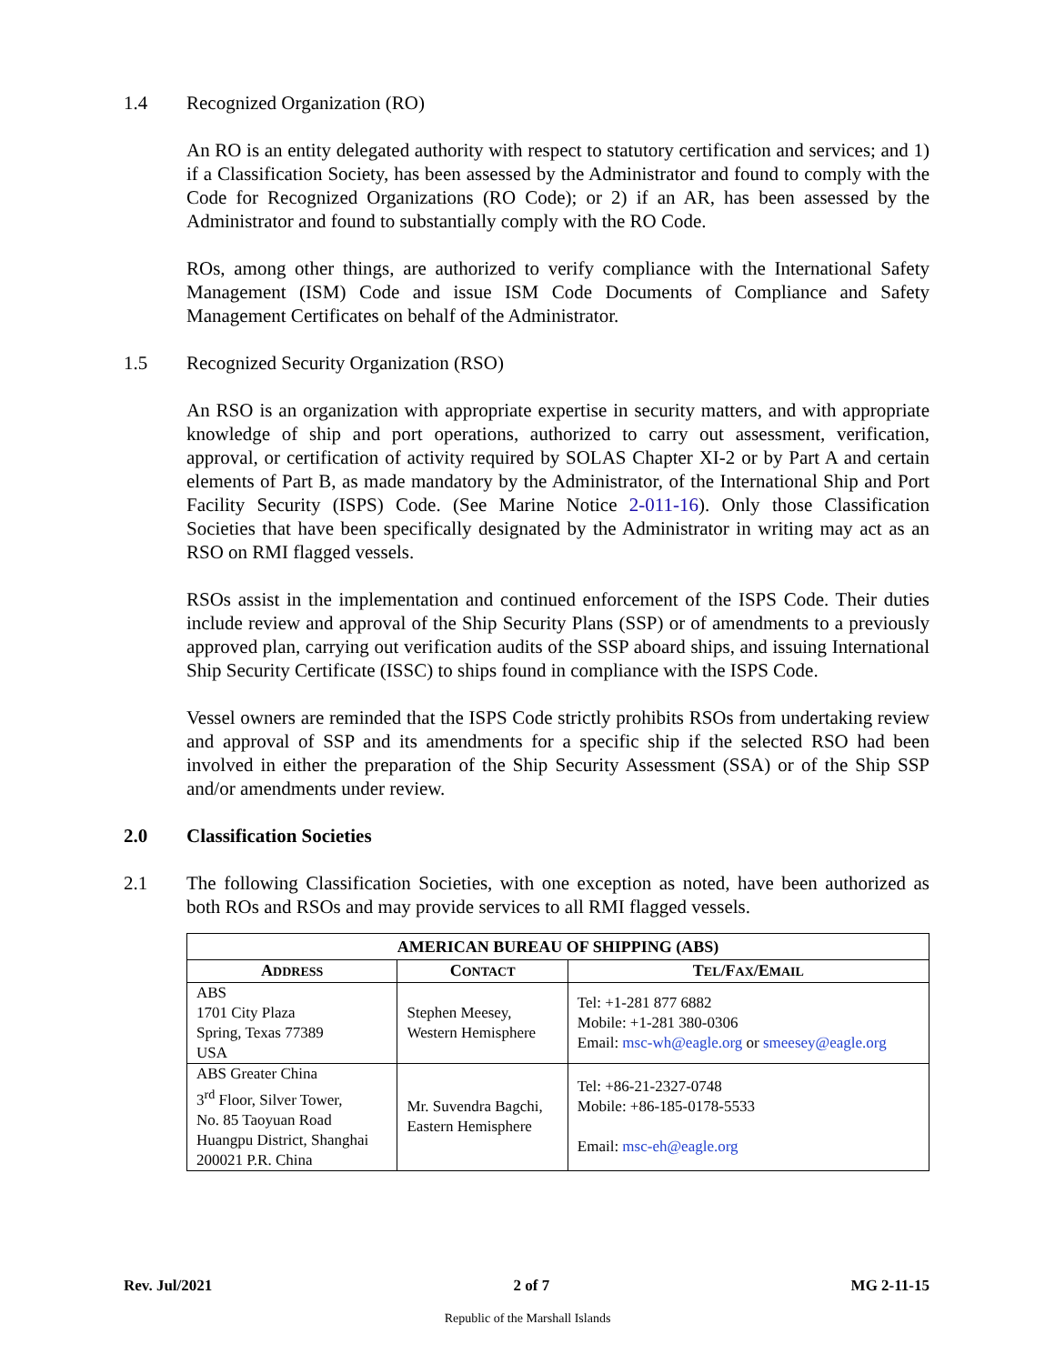1.4 Recognized Organization (RO)
An RO is an entity delegated authority with respect to statutory certification and services; and 1) if a Classification Society, has been assessed by the Administrator and found to comply with the Code for Recognized Organizations (RO Code); or 2) if an AR, has been assessed by the Administrator and found to substantially comply with the RO Code.
ROs, among other things, are authorized to verify compliance with the International Safety Management (ISM) Code and issue ISM Code Documents of Compliance and Safety Management Certificates on behalf of the Administrator.
1.5 Recognized Security Organization (RSO)
An RSO is an organization with appropriate expertise in security matters, and with appropriate knowledge of ship and port operations, authorized to carry out assessment, verification, approval, or certification of activity required by SOLAS Chapter XI-2 or by Part A and certain elements of Part B, as made mandatory by the Administrator, of the International Ship and Port Facility Security (ISPS) Code. (See Marine Notice 2-011-16). Only those Classification Societies that have been specifically designated by the Administrator in writing may act as an RSO on RMI flagged vessels.
RSOs assist in the implementation and continued enforcement of the ISPS Code. Their duties include review and approval of the Ship Security Plans (SSP) or of amendments to a previously approved plan, carrying out verification audits of the SSP aboard ships, and issuing International Ship Security Certificate (ISSC) to ships found in compliance with the ISPS Code.
Vessel owners are reminded that the ISPS Code strictly prohibits RSOs from undertaking review and approval of SSP and its amendments for a specific ship if the selected RSO had been involved in either the preparation of the Ship Security Assessment (SSA) or of the Ship SSP and/or amendments under review.
2.0 Classification Societies
2.1 The following Classification Societies, with one exception as noted, have been authorized as both ROs and RSOs and may provide services to all RMI flagged vessels.
| AMERICAN BUREAU OF SHIPPING (ABS) | | |
| --- | --- | --- |
| A DDRESS | C ONTACT | T EL /F AX /E MAIL |
| ABS 1701 City Plaza Spring, Texas 77389 USA | Stephen Meesey, Western Hemisphere | Tel: +1-281 877 6882 Mobile: +1-281 380-0306 Email: msc-wh@eagle.org or smeesey@eagle.org |
| ABS Greater China 3<sup>rd</sup> Floor, Silver Tower, No. 85 Taoyuan Road Huangpu District, Shanghai 200021 P.R. China | Mr. Suvendra Bagchi, Eastern Hemisphere | Tel: +86-21-2327-0748 Mobile: +86-185-0178-5533 Email: msc-eh@eagle.org |
Rev. Jul/2021 2 of 7 MG 2-11-15
Republic of the Marshall Islands